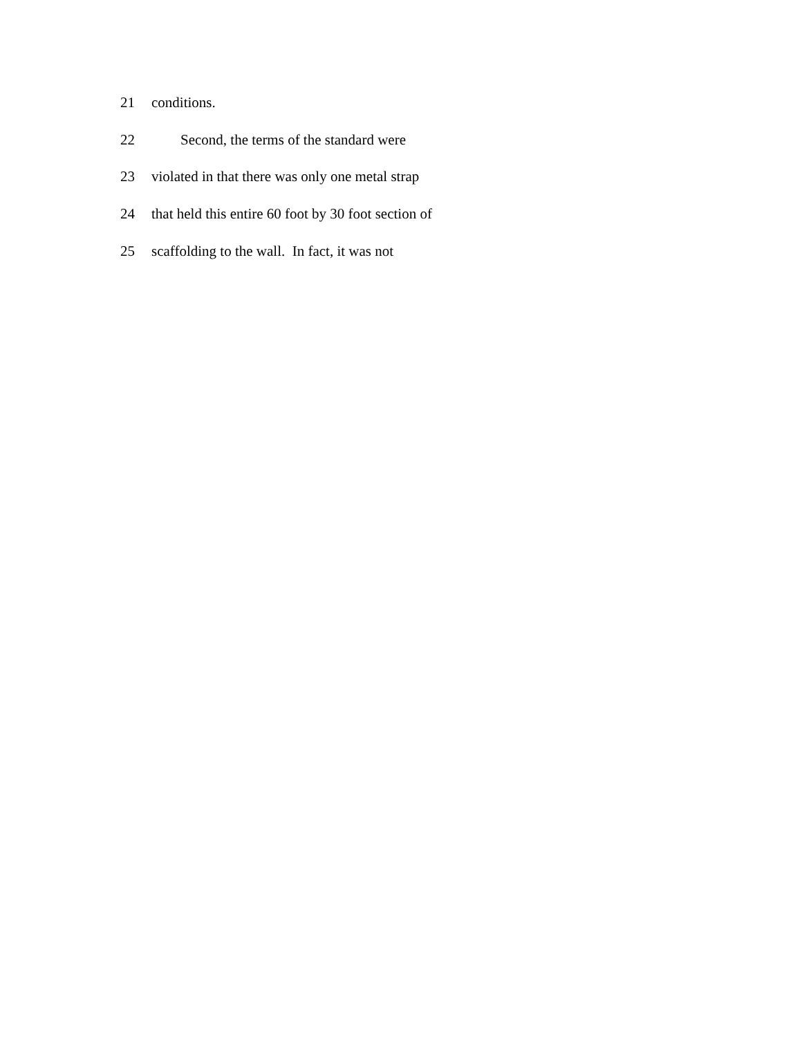21 conditions.
22 Second, the terms of the standard were
23 violated in that there was only one metal strap
24 that held this entire 60 foot by 30 foot section of
25 scaffolding to the wall. In fact, it was not